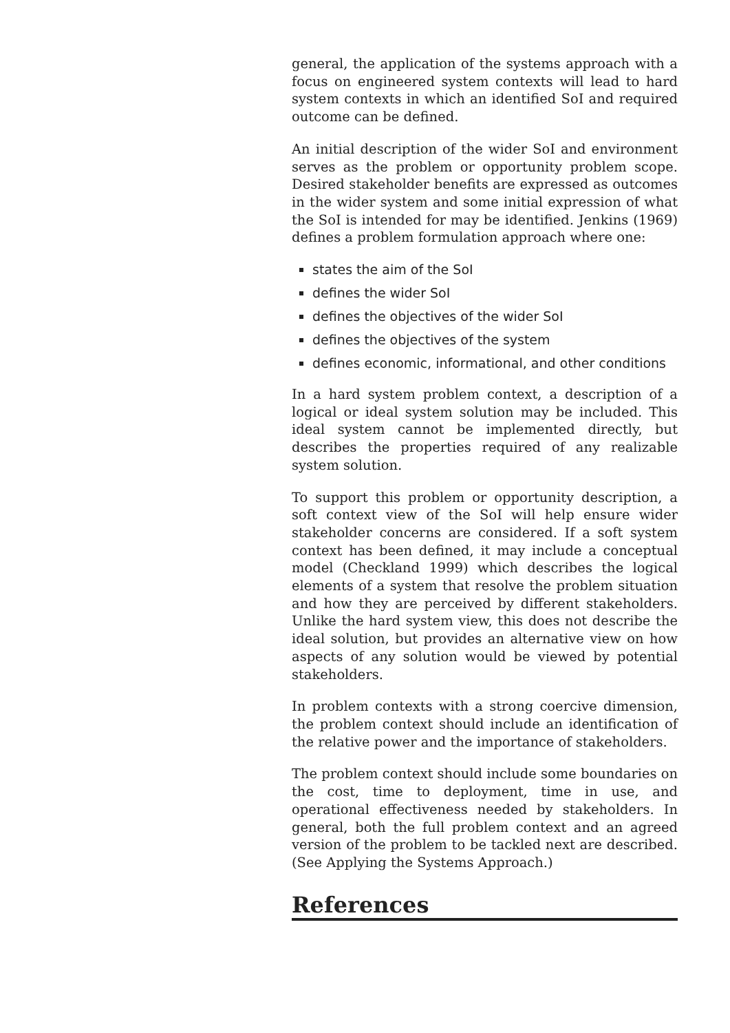general, the application of the systems approach with a focus on engineered system contexts will lead to hard system contexts in which an identified SoI and required outcome can be defined.
An initial description of the wider SoI and environment serves as the problem or opportunity problem scope. Desired stakeholder benefits are expressed as outcomes in the wider system and some initial expression of what the SoI is intended for may be identified. Jenkins (1969) defines a problem formulation approach where one:
states the aim of the SoI
defines the wider SoI
defines the objectives of the wider SoI
defines the objectives of the system
defines economic, informational, and other conditions
In a hard system problem context, a description of a logical or ideal system solution may be included. This ideal system cannot be implemented directly, but describes the properties required of any realizable system solution.
To support this problem or opportunity description, a soft context view of the SoI will help ensure wider stakeholder concerns are considered. If a soft system context has been defined, it may include a conceptual model (Checkland 1999) which describes the logical elements of a system that resolve the problem situation and how they are perceived by different stakeholders. Unlike the hard system view, this does not describe the ideal solution, but provides an alternative view on how aspects of any solution would be viewed by potential stakeholders.
In problem contexts with a strong coercive dimension, the problem context should include an identification of the relative power and the importance of stakeholders.
The problem context should include some boundaries on the cost, time to deployment, time in use, and operational effectiveness needed by stakeholders. In general, both the full problem context and an agreed version of the problem to be tackled next are described. (See Applying the Systems Approach.)
References